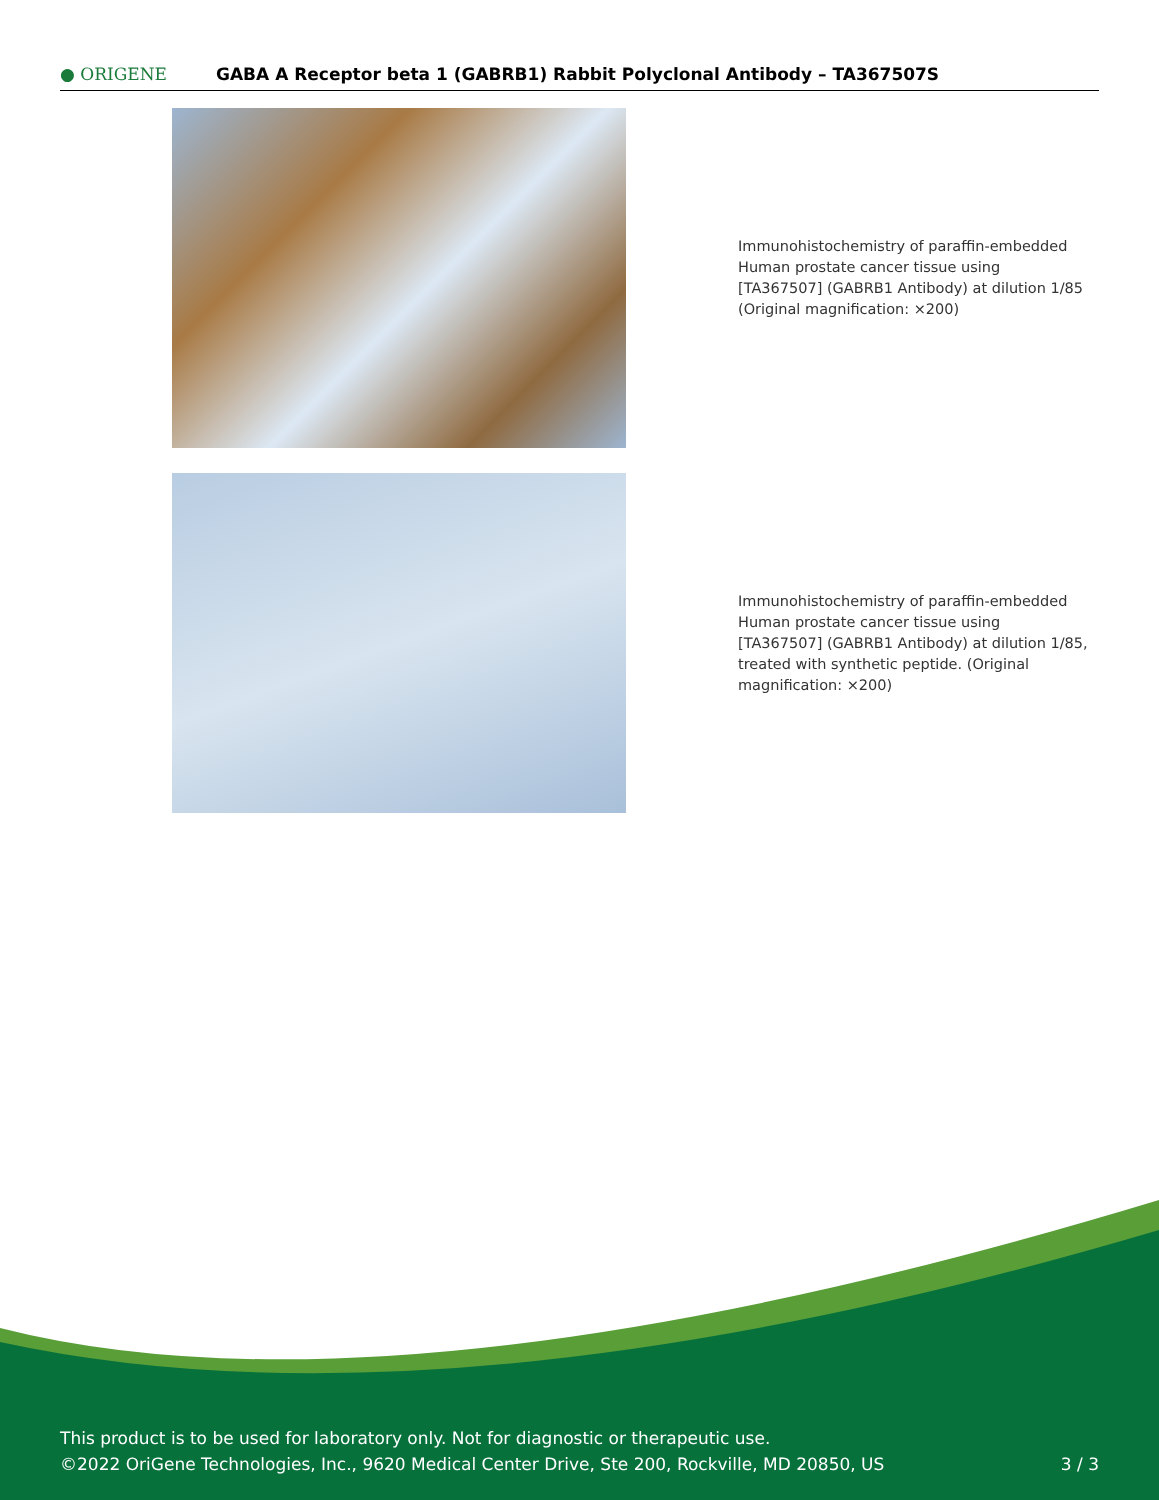● ORIGENE
GABA A Receptor beta 1 (GABRB1) Rabbit Polyclonal Antibody – TA367507S
Immunohistochemistry of paraffin-embedded Human prostate cancer tissue using [TA367507] (GABRB1 Antibody) at dilution 1/85 (Original magnification: ×200)
Immunohistochemistry of paraffin-embedded Human prostate cancer tissue using [TA367507] (GABRB1 Antibody) at dilution 1/85, treated with synthetic peptide. (Original magnification: ×200)
This product is to be used for laboratory only. Not for diagnostic or therapeutic use.
©2022 OriGene Technologies, Inc., 9620 Medical Center Drive, Ste 200, Rockville, MD 20850, US 3 / 3